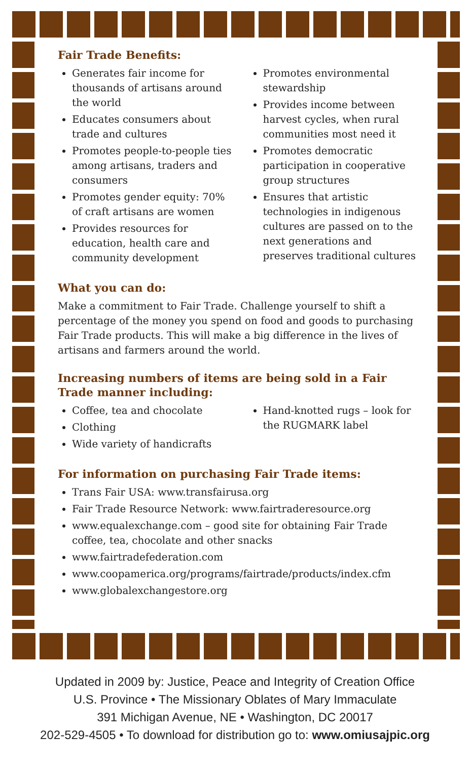Fair Trade Benefits:
Generates fair income for thousands of artisans around the world
Educates consumers about trade and cultures
Promotes people-to-people ties among artisans, traders and consumers
Promotes gender equity: 70% of craft artisans are women
Provides resources for education, health care and community development
Promotes environmental stewardship
Provides income between harvest cycles, when rural communities most need it
Promotes democratic participation in cooperative group structures
Ensures that artistic technologies in indigenous cultures are passed on to the next generations and preserves traditional cultures
What you can do:
Make a commitment to Fair Trade. Challenge yourself to shift a percentage of the money you spend on food and goods to purchasing Fair Trade products. This will make a big difference in the lives of artisans and farmers around the world.
Increasing numbers of items are being sold in a Fair Trade manner including:
Coffee, tea and chocolate
Clothing
Wide variety of handicrafts
Hand-knotted rugs – look for the RUGMARK label
For information on purchasing Fair Trade items:
Trans Fair USA: www.transfairusa.org
Fair Trade Resource Network: www.fairtraderesource.org
www.equalexchange.com – good site for obtaining Fair Trade coffee, tea, chocolate and other snacks
www.fairtradefederation.com
www.coopamerica.org/programs/fairtrade/products/index.cfm
www.globalexchangestore.org
Updated in 2009 by: Justice, Peace and Integrity of Creation Office
U.S. Province • The Missionary Oblates of Mary Immaculate
391 Michigan Avenue, NE • Washington, DC 20017
202-529-4505 • To download for distribution go to: www.omiusajpic.org